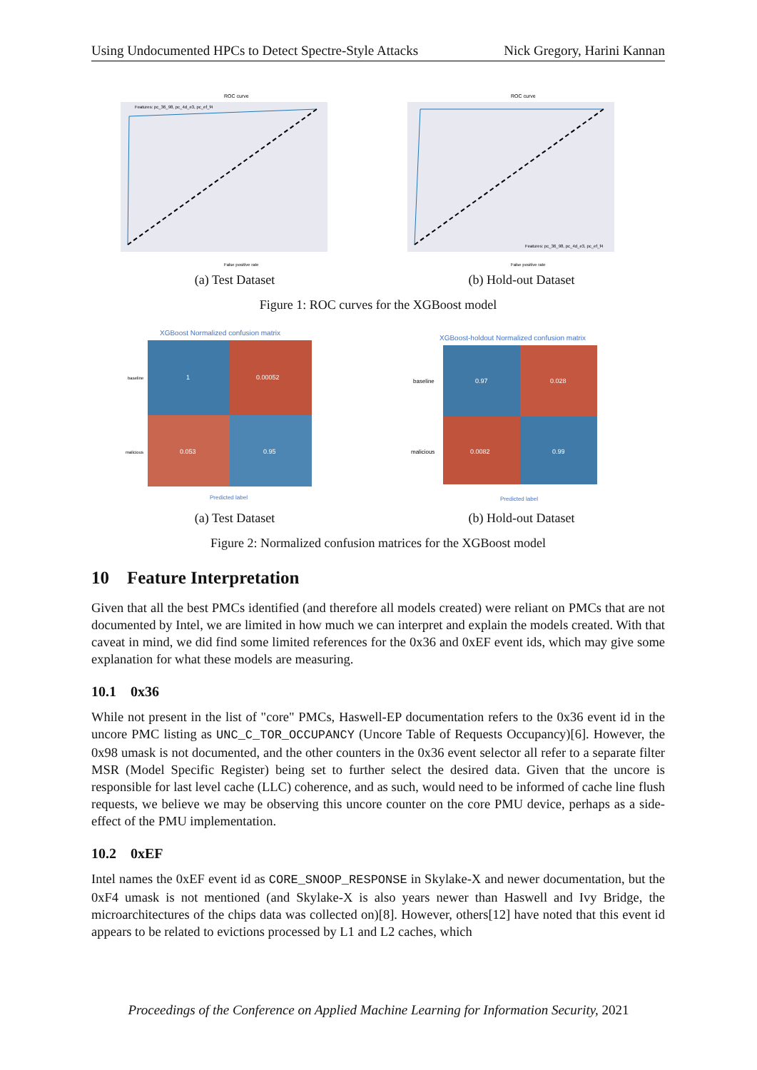Using Undocumented HPCs to Detect Spectre-Style Attacks Nick Gregory, Harini Kannan
ROC curve
Features: pc_36_98, pc_4d_e3, pc_ef_f4
False positive rate
(a) Test Dataset
ROC curve
Features: pc_36_98, pc_4d_e3, pc_ef_f4
False positive rate
(b) Hold-out Dataset
Figure 1: ROC curves for the XGBoost model
XGBoost Normalized confusion matrix
1
0.00052
0.053
0.95
baseline
malicious
Predicted label
(a) Test Dataset
XGBoost-holdout Normalized confusion matrix
0.97
0.028
0.0082
0.99
baseline
malicious
Predicted label
(b) Hold-out Dataset
Figure 2: Normalized confusion matrices for the XGBoost model
10 Feature Interpretation
Given that all the best PMCs identified (and therefore all models created) were reliant on PMCs that are not documented by Intel, we are limited in how much we can interpret and explain the models created. With that caveat in mind, we did find some limited references for the 0x36 and 0xEF event ids, which may give some explanation for what these models are measuring.
10.1 0x36
While not present in the list of "core" PMCs, Haswell-EP documentation refers to the 0x36 event id in the uncore PMC listing as UNC_C_TOR_OCCUPANCY (Uncore Table of Requests Occupancy)[6]. However, the 0x98 umask is not documented, and the other counters in the 0x36 event selector all refer to a separate filter MSR (Model Specific Register) being set to further select the desired data. Given that the uncore is responsible for last level cache (LLC) coherence, and as such, would need to be informed of cache line flush requests, we believe we may be observing this uncore counter on the core PMU device, perhaps as a side-effect of the PMU implementation.
10.2 0xEF
Intel names the 0xEF event id as CORE_SNOOP_RESPONSE in Skylake-X and newer documentation, but the 0xF4 umask is not mentioned (and Skylake-X is also years newer than Haswell and Ivy Bridge, the microarchitectures of the chips data was collected on)[8]. However, others[12] have noted that this event id appears to be related to evictions processed by L1 and L2 caches, which
Proceedings of the Conference on Applied Machine Learning for Information Security, 2021